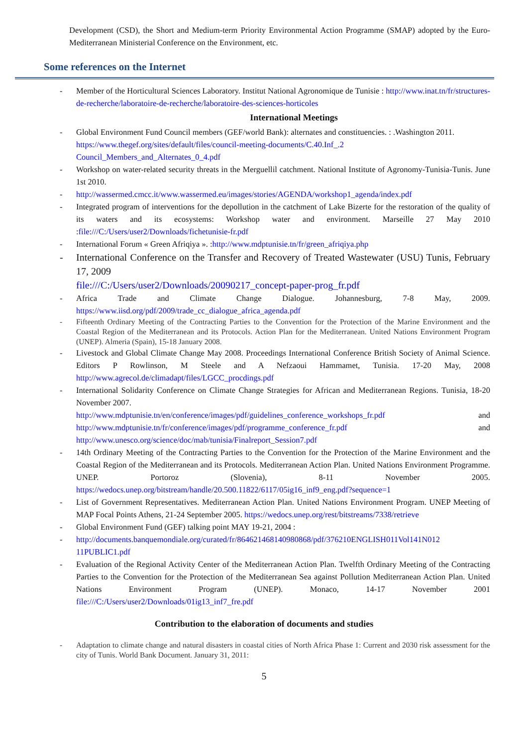Development (CSD), the Short and Medium-term Priority Environmental Action Programme (SMAP) adopted by the Euro-Mediterranean Ministerial Conference on the Environment, etc.
Some references on the Internet
- Member of the Horticultural Sciences Laboratory. Institut National Agronomique de Tunisie : http://www.inat.tn/fr/structures-de-recherche/laboratoire-de-recherche/laboratoire-des-sciences-horticoles
International Meetings
- Global Environment Fund Council members (GEF/world Bank): alternates and constituencies. : .Washington 2011.
https://www.thegef.org/sites/default/files/council-meeting-documents/C.40.Inf_.2 Council_Members_and_Alternates_0_4.pdf
- Workshop on water-related security threats in the Merguellil catchment. National Institute of Agronomy-Tunisia-Tunis. June 1st 2010.
- http://wassermed.cmcc.it/www.wassermed.eu/images/stories/AGENDA/workshop1_agenda/index.pdf
- Integrated program of interventions for the depollution in the catchment of Lake Bizerte for the restoration of the quality of its waters and its ecosystems: Workshop water and environment. Marseille 27 May 2010 :file:///C:/Users/user2/Downloads/fichetunisie-fr.pdf
- International Forum « Green Afriqiya ». :http://www.mdptunisie.tn/fr/green_afriqiya.php
- International Conference on the Transfer and Recovery of Treated Wastewater (USU) Tunis, February 17, 2009
file:///C:/Users/user2/Downloads/20090217_concept-paper-prog_fr.pdf
- Africa Trade and Climate Change Dialogue. Johannesburg, 7-8 May, 2009. https://www.iisd.org/pdf/2009/trade_cc_dialogue_africa_agenda.pdf
- Fifteenth Ordinary Meeting of the Contracting Parties to the Convention for the Protection of the Marine Environment and the Coastal Region of the Mediterranean and its Protocols. Action Plan for the Mediterranean. United Nations Environment Program (UNEP). Almeria (Spain), 15-18 January 2008.
- Livestock and Global Climate Change May 2008. Proceedings International Conference British Society of Animal Science. Editors P Rowlinson, M Steele and A Nefzaoui Hammamet, Tunisia. 17-20 May, 2008 http://www.agrecol.de/climadapt/files/LGCC_procdings.pdf
- International Solidarity Conference on Climate Change Strategies for African and Mediterranean Regions. Tunisia, 18-20 November 2007.
http://www.mdptunisie.tn/en/conference/images/pdf/guidelines_conference_workshops_fr.pdf and http://www.mdptunisie.tn/fr/conference/images/pdf/programme_conference_fr.pdf and http://www.unesco.org/science/doc/mab/tunisia/Finalreport_Session7.pdf
- 14th Ordinary Meeting of the Contracting Parties to the Convention for the Protection of the Marine Environment and the Coastal Region of the Mediterranean and its Protocols. Mediterranean Action Plan. United Nations Environment Programme. UNEP. Portoroz (Slovenia), 8-11 November 2005. https://wedocs.unep.org/bitstream/handle/20.500.11822/6117/05ig16_inf9_eng.pdf?sequence=1
- List of Government Representatives. Mediterranean Action Plan. United Nations Environment Program. UNEP Meeting of MAP Focal Points Athens, 21-24 September 2005. https://wedocs.unep.org/rest/bitstreams/7338/retrieve
- Global Environment Fund (GEF) talking point MAY 19-21, 2004 :
- http://documents.banquemondiale.org/curated/fr/864621468140980868/pdf/376210ENGLISH011Vol141N012 11PUBLIC1.pdf
- Evaluation of the Regional Activity Center of the Mediterranean Action Plan. Twelfth Ordinary Meeting of the Contracting Parties to the Convention for the Protection of the Mediterranean Sea against Pollution Mediterranean Action Plan. United Nations Environment Program (UNEP). Monaco, 14-17 November 2001 file:///C:/Users/user2/Downloads/01ig13_inf7_fre.pdf
Contribution to the elaboration of documents and studies
- Adaptation to climate change and natural disasters in coastal cities of North Africa Phase 1: Current and 2030 risk assessment for the city of Tunis. World Bank Document. January 31, 2011:
5